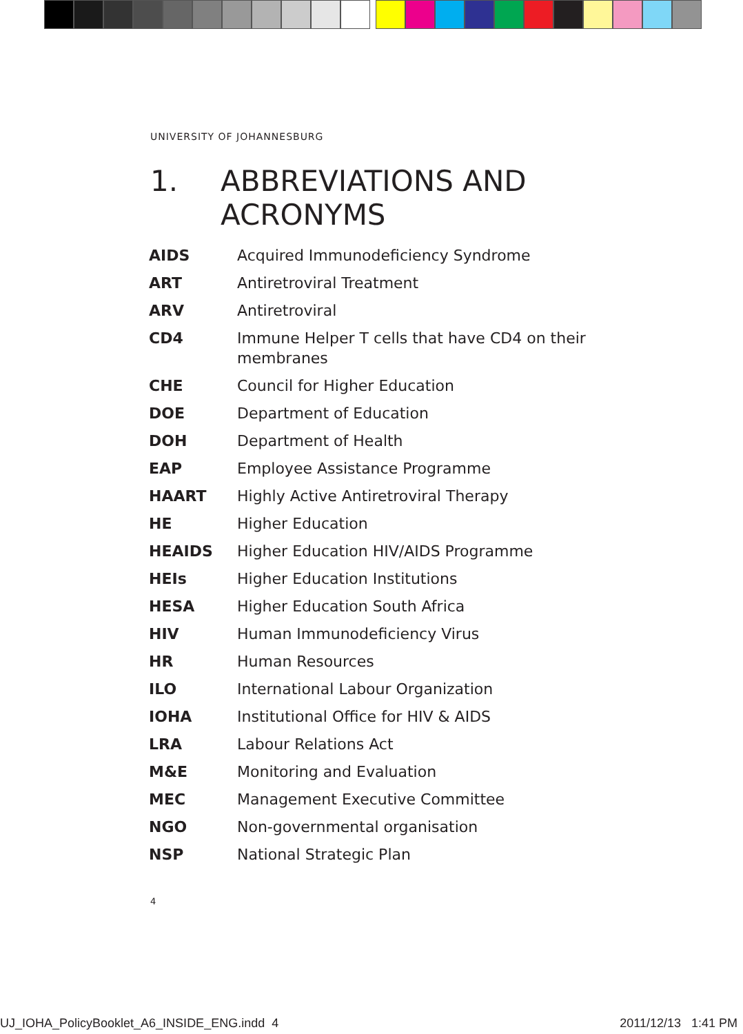UNIVERSITY OF JOHANNESBURG
1. ABBREVIATIONS AND
ACRONYMS
| AIDS | Acquired Immunodeficiency Syndrome |
| ART | Antiretroviral Treatment |
| ARV | Antiretroviral |
| CD4 | Immune Helper T cells that have CD4 on their membranes |
| CHE | Council for Higher Education |
| DOE | Department of Education |
| DOH | Department of Health |
| EAP | Employee Assistance Programme |
| HAART | Highly Active Antiretroviral Therapy |
| HE | Higher Education |
| HEAIDS | Higher Education HIV/AIDS Programme |
| HEIs | Higher Education Institutions |
| HESA | Higher Education South Africa |
| HIV | Human Immunodeficiency Virus |
| HR | Human Resources |
| ILO | International Labour Organization |
| IOHA | Institutional Office for HIV & AIDS |
| LRA | Labour Relations Act |
| M&E | Monitoring and Evaluation |
| MEC | Management Executive Committee |
| NGO | Non-governmental organisation |
| NSP | National Strategic Plan |
4
UJ_IOHA_PolicyBooklet_A6_INSIDE_ENG.indd 4
2011/12/13 1:41 PM